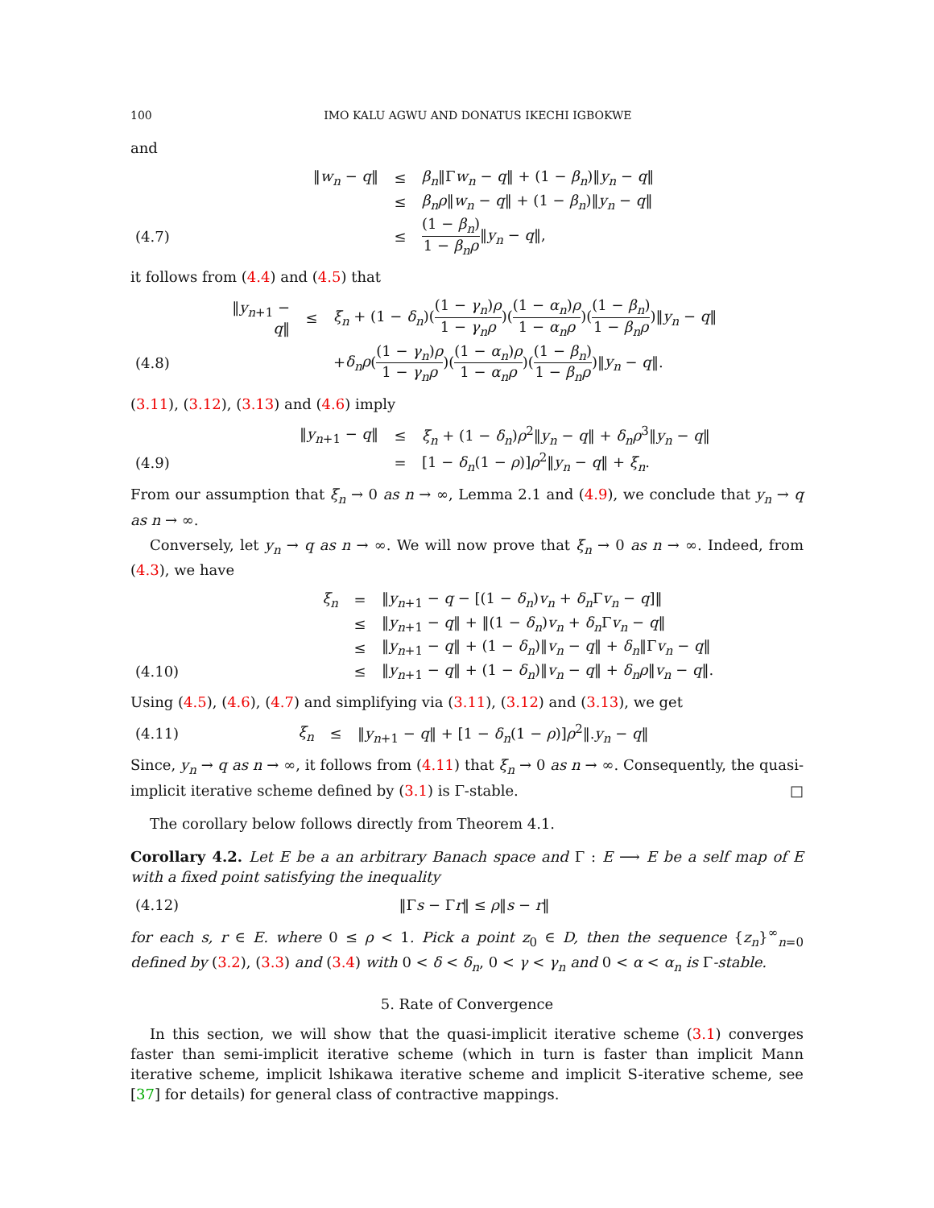100 IMO KALU AGWU AND DONATUS IKECHI IGBOKWE
and
| | ‖ w<sub>n</sub> − q ‖ | ≤ | β<sub>n</sub> ‖Γ w<sub>n</sub> − q ‖ + (1 − β<sub>n</sub> )‖ y<sub>n</sub> − q ‖ |
| | | ≤ | β<sub>n</sub>ρ ‖ w<sub>n</sub> − q ‖ + (1 − β<sub>n</sub> )‖ y<sub>n</sub> − q ‖ |
| (4.7) | | ≤ | (1 − β<sub>n</sub> ) 1 − β<sub>n</sub>ρ ‖ y<sub>n</sub> − q ‖, |
it follows from (4.4) and (4.5) that
| | ‖ y<sub>n+1</sub> − q ‖ | ≤ | ξ<sub>n</sub> + (1 − δ<sub>n</sub> )( (1 − γ<sub>n</sub> ) ρ 1 − γ<sub>n</sub>ρ )( (1 − α<sub>n</sub> ) ρ 1 − α<sub>n</sub>ρ )( (1 − β<sub>n</sub> ) 1 − β<sub>n</sub>ρ )‖ y<sub>n</sub> − q ‖ |
| (4.8) | | | + δ<sub>n</sub>ρ ( (1 − γ<sub>n</sub> ) ρ 1 − γ<sub>n</sub>ρ )( (1 − α<sub>n</sub> ) ρ 1 − α<sub>n</sub>ρ )( (1 − β<sub>n</sub> ) 1 − β<sub>n</sub>ρ )‖ y<sub>n</sub> − q ‖. |
(3.11), (3.12), (3.13) and (4.6) imply
| | ‖ y<sub>n+1</sub> − q ‖ | ≤ | ξ<sub>n</sub> + (1 − δ<sub>n</sub> ) ρ<sup>2</sup>‖ y<sub>n</sub> − q ‖ + δ<sub>n</sub>ρ<sup>3</sup>‖ y<sub>n</sub> − q ‖ |
| (4.9) | | = | [1 − δ<sub>n</sub> (1 − ρ )] ρ<sup>2</sup>‖ y<sub>n</sub> − q ‖ + ξ<sub>n</sub> . |
From our assumption that ξ<sub>n</sub> → 0 as n → ∞, Lemma 2.1 and (4.9), we conclude that y<sub>n</sub> → q as n → ∞.
Conversely, let y<sub>n</sub> → q as n → ∞. We will now prove that ξ<sub>n</sub> → 0 as n → ∞. Indeed, from (4.3), we have
| | ξ<sub>n</sub> | = | ‖ y<sub>n+1</sub> − q − [(1 − δ<sub>n</sub> ) v<sub>n</sub> + δ<sub>n</sub> Γ v<sub>n</sub> − q ]‖ |
| | | ≤ | ‖ y<sub>n+1</sub> − q ‖ + ‖(1 − δ<sub>n</sub> ) v<sub>n</sub> + δ<sub>n</sub> Γ v<sub>n</sub> − q ‖ |
| | | ≤ | ‖ y<sub>n+1</sub> − q ‖ + (1 − δ<sub>n</sub> )‖ v<sub>n</sub> − q ‖ + δ<sub>n</sub> ‖Γ v<sub>n</sub> − q ‖ |
| (4.10) | | ≤ | ‖ y<sub>n+1</sub> − q ‖ + (1 − δ<sub>n</sub> )‖ v<sub>n</sub> − q ‖ + δ<sub>n</sub>ρ ‖ v<sub>n</sub> − q ‖. |
Using (4.5), (4.6), (4.7) and simplifying via (3.11), (3.12) and (3.13), we get
| (4.11) | ξ<sub>n</sub> | ≤ | ‖ y<sub>n+1</sub> − q ‖ + [1 − δ<sub>n</sub> (1 − ρ )] ρ<sup>2</sup>‖. y<sub>n</sub> − q ‖ |
Since, y<sub>n</sub> → q as n → ∞, it follows from (4.11) that ξ<sub>n</sub> → 0 as n → ∞. Consequently, the quasi-implicit iterative scheme defined by (3.1) is Γ-stable. □
The corollary below follows directly from Theorem 4.1.
Corollary 4.2. Let E be a an arbitrary Banach space and Γ : E ⟶ E be a self map of E with a fixed point satisfying the inequality
| (4.12) | ‖Γ s − Γ r ‖ ≤ ρ ‖ s − r ‖ |
for each s, r ∈ E. where 0 ≤ ρ < 1. Pick a point z<sub>0</sub> ∈ D, then the sequence {z<sub>n</sub>}<sup>∞</sup><sub>n=0</sub> defined by (3.2), (3.3) and (3.4) with 0 < δ < δ<sub>n</sub>, 0 < γ < γ<sub>n</sub> and 0 < α < α<sub>n</sub> is Γ-stable.
5. Rate of Convergence
In this section, we will show that the quasi-implicit iterative scheme (3.1) converges faster than semi-implicit iterative scheme (which in turn is faster than implicit Mann iterative scheme, implicit lshikawa iterative scheme and implicit S-iterative scheme, see [37] for details) for general class of contractive mappings.